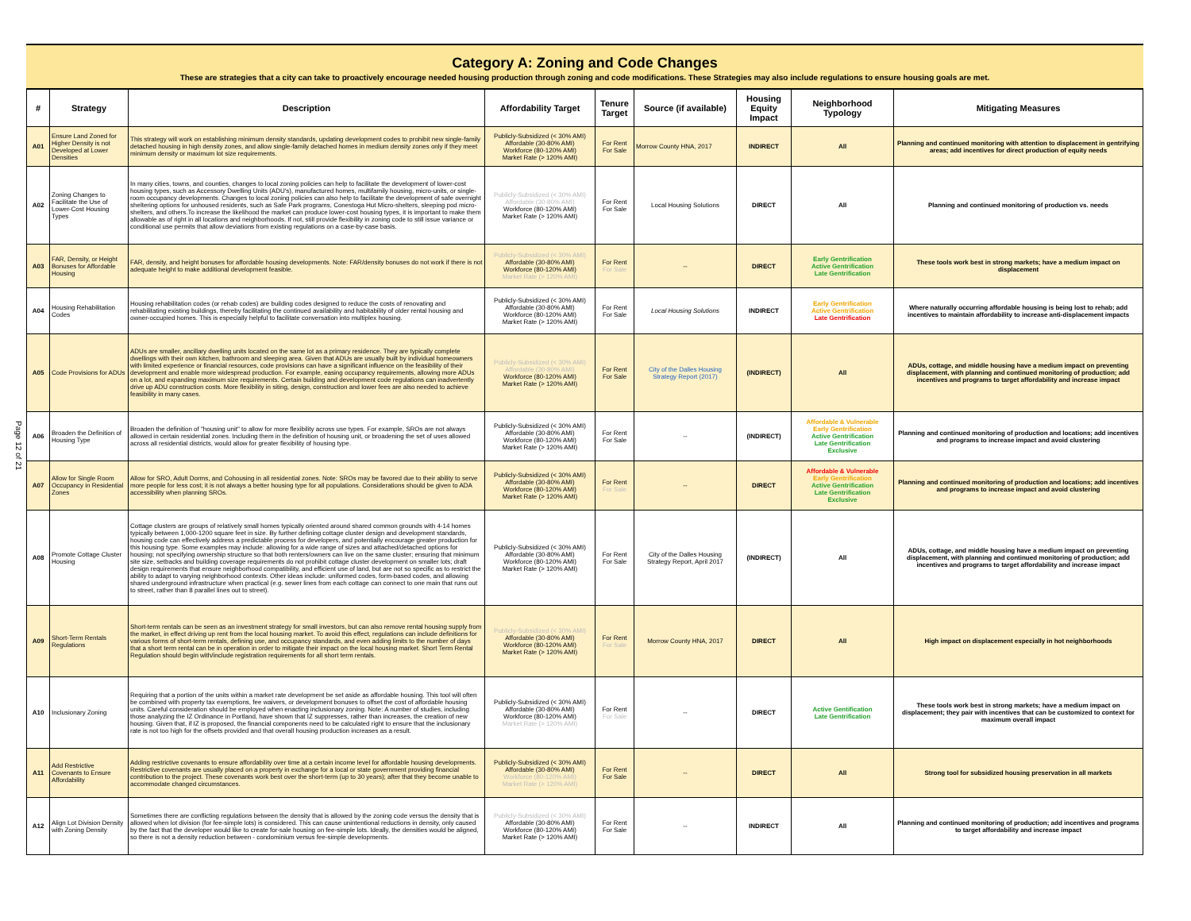Category A: Zoning and Code Changes
These are strategies that a city can take to proactively encourage needed housing production through zoning and code modifications. These Strategies may also include regulations to ensure housing goals are met.
| # | Strategy | Description | Affordability Target | Tenure Target | Source (if available) | Housing Equity Impact | Neighborhood Typology | Mitigating Measures |
| --- | --- | --- | --- | --- | --- | --- | --- | --- |
| A01 | Ensure Land Zoned for Higher Density is not Developed at Lower Densities | This strategy will work on establishing minimum density standards, updating development codes to prohibit new single-family detached housing in high density zones, and allow single-family detached homes in medium density zones only if they meet minimum density or maximum lot size requirements. | Publicly-Subsidized (< 30% AMI) Affordable (30-80% AMI) Workforce (80-120% AMI) Market Rate (> 120% AMI) | For Rent For Sale | Morrow County HNA, 2017 | INDIRECT | All | Planning and continued monitoring with attention to displacement in gentrifying areas; add incentives for direct production of equity needs |
| A02 | Zoning Changes to Facilitate the Use of Lower-Cost Housing Types | In many cities, towns, and counties, changes to local zoning policies can help to facilitate the development of lower-cost housing types, such as Accessory Dwelling Units (ADU's), manufactured homes, multifamily housing, micro-units, or single-room occupancy developments. Changes to local zoning policies can also help to facilitate the development of safe overnight sheltering options for unhoused residents, such as Safe Park programs, Conestoga Hut Micro-shelters, sleeping pod micro-shelters, and others.To increase the likelihood the market can produce lower-cost housing types, it is important to make them allowable as of right in all locations and neighborhoods. If not, still provide flexibility in zoning code to still issue variance or conditional use permits that allow deviations from existing regulations on a case-by-case basis. | Publicly-Subsidized (< 30% AMI) Affordable (30-80% AMI) Workforce (80-120% AMI) Market Rate (> 120% AMI) | For Rent For Sale | Local Housing Solutions | DIRECT | All | Planning and continued monitoring of production vs. needs |
| A03 | FAR, Density, or Height Bonuses for Affordable Housing | FAR, density, and height bonuses for affordable housing developments. Note: FAR/density bonuses do not work if there is not adequate height to make additional development feasible. | Publicly-Subsidized (< 30% AMI) Affordable (30-80% AMI) Workforce (80-120% AMI) Market Rate (> 120% AMI) | For Rent For Sale | -- | DIRECT | Early Gentrification Active Gentrification Late Gentrification | These tools work best in strong markets; have a medium impact on displacement |
| A04 | Housing Rehabilitation Codes | Housing rehabilitation codes (or rehab codes) are building codes designed to reduce the costs of renovating and rehabilitating existing buildings, thereby facilitating the continued availability and habitability of older rental housing and owner-occupied homes. This is especially helpful to facilitate conversation into multiplex housing. | Publicly-Subsidized (< 30% AMI) Affordable (30-80% AMI) Workforce (80-120% AMI) Market Rate (> 120% AMI) | For Rent For Sale | Local Housing Solutions | INDIRECT | Early Gentrification Active Gentrification Late Gentrification | Where naturally occurring affordable housing is being lost to rehab; add incentives to maintain affordability to increase anti-displacement impacts |
| A05 | Code Provisions for ADUs | ADUs are smaller, ancillary dwelling units located on the same lot as a primary residence. They are typically complete dwellings with their own kitchen, bathroom and sleeping area. Given that ADUs are usually built by individual homeowners with limited experience or financial resources, code provisions can have a significant influence on the feasibility of their development and enable more widespread production. For example, easing occupancy requirements, allowing more ADUs on a lot, and expanding maximum size requirements. Certain building and development code regulations can inadvertently drive up ADU construction costs. More flexibility in siting, design, construction and lower fees are also needed to achieve feasibility in many cases. | Publicly-Subsidized (< 30% AMI) Affordable (30-80% AMI) Workforce (80-120% AMI) Market Rate (> 120% AMI) | For Rent For Sale | City of the Dalles Housing Strategy Report (2017) | (INDIRECT) | All | ADUs, cottage, and middle housing have a medium impact on preventing displacement, with planning and continued monitoring of production; add incentives and programs to target affordability and increase impact |
| A06 | Broaden the Definition of Housing Type | Broaden the definition of "housing unit" to allow for more flexibility across use types. For example, SROs are not always allowed in certain residential zones. Including them in the definition of housing unit, or broadening the set of uses allowed across all residential districts, would allow for greater flexibility of housing type. | Publicly-Subsidized (< 30% AMI) Affordable (30-80% AMI) Workforce (80-120% AMI) Market Rate (> 120% AMI) | For Rent For Sale | -- | (INDIRECT) | Affordable & Vulnerable Early Gentrification Active Gentrification Late Gentrification Exclusive | Planning and continued monitoring of production and locations; add incentives and programs to increase impact and avoid clustering |
| A07 | Allow for Single Room Occupancy in Residential Zones | Allow for SRO, Adult Dorms, and Cohousing in all residential zones. Note: SROs may be favored due to their ability to serve more people for less cost; it is not always a better housing type for all populations. Considerations should be given to ADA accessibility when planning SROs. | Publicly-Subsidized (< 30% AMI) Affordable (30-80% AMI) Workforce (80-120% AMI) Market Rate (> 120% AMI) | For Rent For Sale | -- | DIRECT | Affordable & Vulnerable Early Gentrification Active Gentrification Late Gentrification Exclusive | Planning and continued monitoring of production and locations; add incentives and programs to increase impact and avoid clustering |
| A08 | Promote Cottage Cluster Housing | Cottage clusters are groups of relatively small homes typically oriented around shared common grounds with 4-14 homes typically between 1,000-1200 square feet in size. By further defining cottage cluster design and development standards, housing code can effectively address a predictable process for developers, and potentially encourage greater production for this housing type. Some examples may include: allowing for a wide range of sizes and attached/detached options for housing; not specifying ownership structure so that both renters/owners can live on the same cluster; ensuring that minimum site size, setbacks and building coverage requirements do not prohibit cottage cluster development on smaller lots; draft design requirements that ensure neighborhood compatibility, and efficient use of land, but are not so specific as to restrict the ability to adapt to varying neighborhood contexts. Other ideas include: uniformed codes, form-based codes, and allowing shared underground infrastructure when practical (e.g. sewer lines from each cottage can connect to one main that runs out to street, rather than 8 parallel lines out to street). | Publicly-Subsidized (< 30% AMI) Affordable (30-80% AMI) Workforce (80-120% AMI) Market Rate (> 120% AMI) | For Rent For Sale | City of the Dalles Housing Strategy Report, April 2017 | (INDIRECT) | All | ADUs, cottage, and middle housing have a medium impact on preventing displacement, with planning and continued monitoring of production; add incentives and programs to target affordability and increase impact |
| A09 | Short-Term Rentals Regulations | Short-term rentals can be seen as an investment strategy for small investors, but can also remove rental housing supply from the market, in effect driving up rent from the local housing market. To avoid this effect, regulations can include definitions for various forms of short-term rentals, defining use, and occupancy standards, and even adding limits to the number of days that a short term rental can be in operation in order to mitigate their impact on the local housing market. Short Term Rental Regulation should begin with/include registration requirements for all short term rentals. | Publicly-Subsidized (< 30% AMI) Affordable (30-80% AMI) Workforce (80-120% AMI) Market Rate (> 120% AMI) | For Rent For Sale | Morrow County HNA, 2017 | DIRECT | All | High impact on displacement especially in hot neighborhoods |
| A10 | Inclusionary Zoning | Requiring that a portion of the units within a market rate development be set aside as affordable housing. This tool will often be combined with property tax exemptions, fee waivers, or development bonuses to offset the cost of affordable housing units. Careful consideration should be employed when enacting inclusionary zoning. Note: A number of studies, including those analyzing the IZ Ordinance in Portland, have shown that IZ suppresses, rather than increases, the creation of new housing. Given that, if IZ is proposed, the financial components need to be calculated right to ensure that the inclusionary rate is not too high for the offsets provided and that overall housing production increases as a result. | Publicly-Subsidized (< 30% AMI) Affordable (30-80% AMI) Workforce (80-120% AMI) Market Rate (> 120% AMI) | For Rent For Sale | -- | DIRECT | Active Gentification Late Gentrification | These tools work best in strong markets; have a medium impact on displacement; they pair with incentives that can be customized to context for maximum overall impact |
| A11 | Add Restrictive Covenants to Ensure Affordability | Adding restrictive covenants to ensure affordability over time at a certain income level for affordable housing developments. Restrictive covenants are usually placed on a property in exchange for a local or state government providing financial contribution to the project. These covenants work best over the short-term (up to 30 years); after that they become unable to accommodate changed circumstances. | Publicly-Subsidized (< 30% AMI) Affordable (30-80% AMI) Workforce (80-120% AMI) Market Rate (> 120% AMI) | For Rent For Sale | -- | DIRECT | All | Strong tool for subsidized housing preservation in all markets |
| A12 | Align Lot Division Density with Zoning Density | Sometimes there are conflicting regulations between the density that is allowed by the zoning code versus the density that is allowed when lot division (for fee-simple lots) is considered. This can cause unintentional reductions in density, only caused by the fact that the developer would like to create for-sale housing on fee-simple lots. Ideally, the densities would be aligned, so there is not a density reduction between - condominium versus fee-simple developments. | Publicly-Subsidized (< 30% AMI) Affordable (30-80% AMI) Workforce (80-120% AMI) Market Rate (> 120% AMI) | For Rent For Sale | -- | INDIRECT | All | Planning and continued monitoring of production; add incentives and programs to target affordability and increase impact |
Page 12 of 21